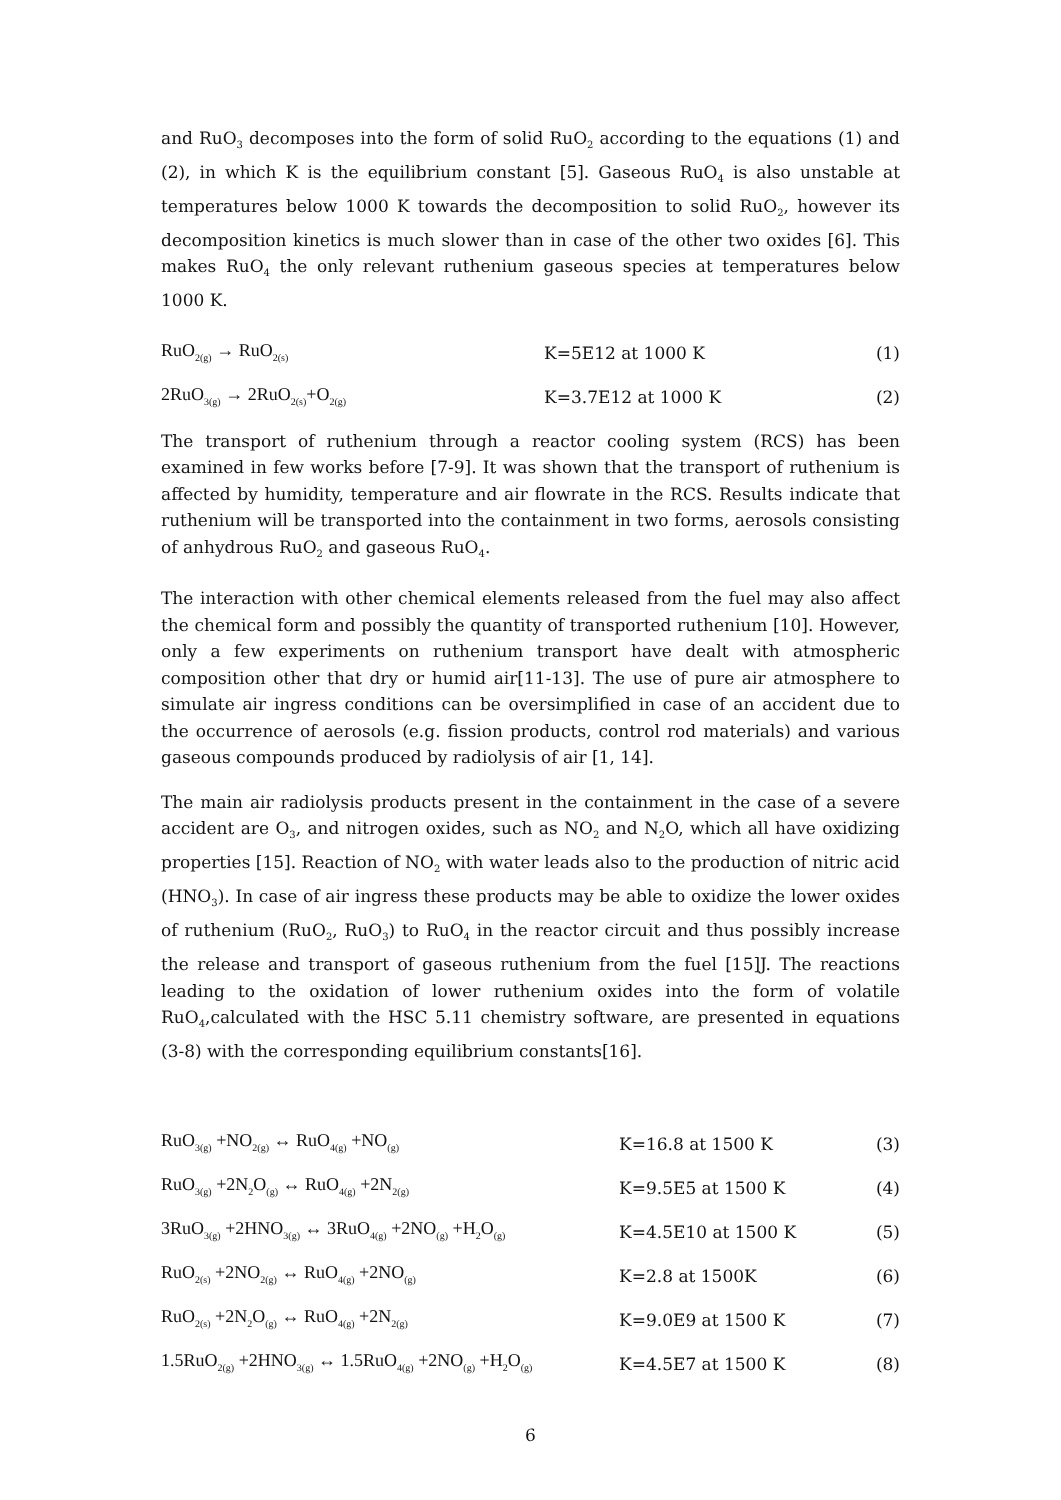and RuO<sub>3</sub> decomposes into the form of solid RuO<sub>2</sub> according to the equations (1) and (2), in which K is the equilibrium constant [5]. Gaseous RuO<sub>4</sub> is also unstable at temperatures below 1000 K towards the decomposition to solid RuO<sub>2</sub>, however its decomposition kinetics is much slower than in case of the other two oxides [6]. This makes RuO<sub>4</sub> the only relevant ruthenium gaseous species at temperatures below 1000 K.
RuO<sub>2(g)</sub> → RuO<sub>2(s)</sub>
K=5E12 at 1000 K (1)
2RuO<sub>3(g)</sub> → 2RuO<sub>2(s)</sub>+O<sub>2(g)</sub>
K=3.7E12 at 1000 K (2)
The transport of ruthenium through a reactor cooling system (RCS) has been examined in few works before [7-9]. It was shown that the transport of ruthenium is affected by humidity, temperature and air flowrate in the RCS. Results indicate that ruthenium will be transported into the containment in two forms, aerosols consisting of anhydrous RuO<sub>2</sub> and gaseous RuO<sub>4</sub>.
The interaction with other chemical elements released from the fuel may also affect the chemical form and possibly the quantity of transported ruthenium [10]. However, only a few experiments on ruthenium transport have dealt with atmospheric composition other that dry or humid air[11-13]. The use of pure air atmosphere to simulate air ingress conditions can be oversimplified in case of an accident due to the occurrence of aerosols (e.g. fission products, control rod materials) and various gaseous compounds produced by radiolysis of air [1, 14].
The main air radiolysis products present in the containment in the case of a severe accident are O<sub>3</sub>, and nitrogen oxides, such as NO<sub>2</sub> and N<sub>2</sub>O, which all have oxidizing properties [15]. Reaction of NO<sub>2</sub> with water leads also to the production of nitric acid (HNO<sub>3</sub>). In case of air ingress these products may be able to oxidize the lower oxides of ruthenium (RuO<sub>2</sub>, RuO<sub>3</sub>) to RuO<sub>4</sub> in the reactor circuit and thus possibly increase the release and transport of gaseous ruthenium from the fuel [15]J. The reactions leading to the oxidation of lower ruthenium oxides into the form of volatile RuO<sub>4</sub>,calculated with the HSC 5.11 chemistry software, are presented in equations (3-8) with the corresponding equilibrium constants[16].
RuO<sub>3(g)</sub> +NO<sub>2(g)</sub> ↔ RuO<sub>4(g)</sub> +NO<sub>(g)</sub>
K=16.8 at 1500 K (3)
RuO<sub>3(g)</sub> +2N<sub>2</sub>O<sub>(g)</sub> ↔ RuO<sub>4(g)</sub> +2N<sub>2(g)</sub>
K=9.5E5 at 1500 K (4)
3RuO<sub>3(g)</sub> +2HNO<sub>3(g)</sub> ↔ 3RuO<sub>4(g)</sub> +2NO<sub>(g)</sub> +H<sub>2</sub>O<sub>(g)</sub>
K=4.5E10 at 1500 K (5)
RuO<sub>2(s)</sub> +2NO<sub>2(g)</sub> ↔ RuO<sub>4(g)</sub> +2NO<sub>(g)</sub>
K=2.8 at 1500K (6)
RuO<sub>2(s)</sub> +2N<sub>2</sub>O<sub>(g)</sub> ↔ RuO<sub>4(g)</sub> +2N<sub>2(g)</sub>
K=9.0E9 at 1500 K (7)
1.5RuO<sub>2(g)</sub> +2HNO<sub>3(g)</sub> ↔ 1.5RuO<sub>4(g)</sub> +2NO<sub>(g)</sub> +H<sub>2</sub>O<sub>(g)</sub>
K=4.5E7 at 1500 K (8)
6